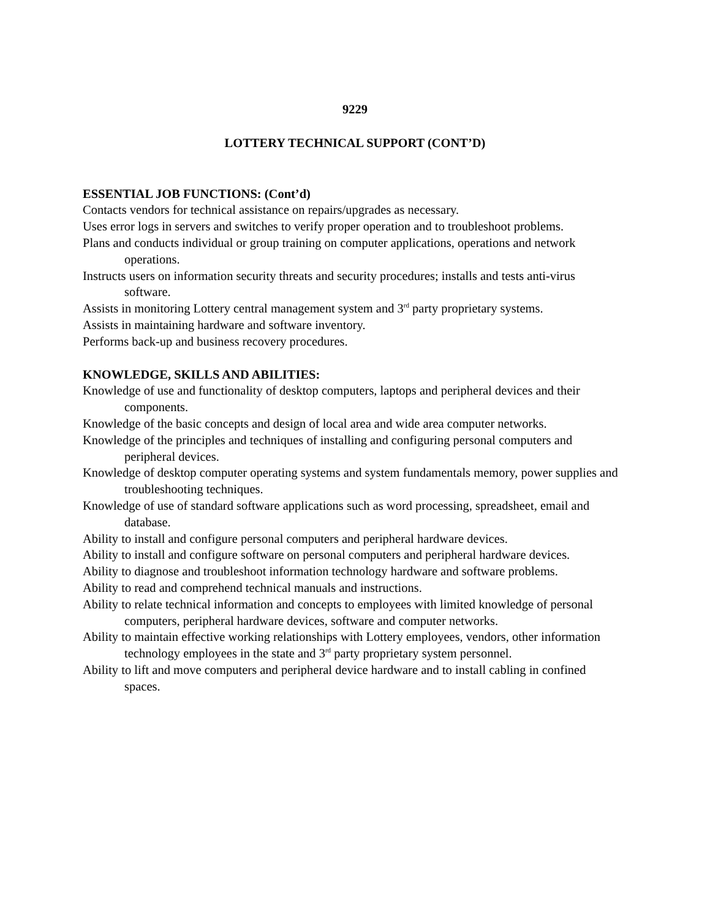9229
LOTTERY TECHNICAL SUPPORT (CONT’D)
ESSENTIAL JOB FUNCTIONS: (Cont’d)
Contacts vendors for technical assistance on repairs/upgrades as necessary.
Uses error logs in servers and switches to verify proper operation and to troubleshoot problems.
Plans and conducts individual or group training on computer applications, operations and network operations.
Instructs users on information security threats and security procedures; installs and tests anti-virus software.
Assists in monitoring Lottery central management system and 3<sup>rd</sup> party proprietary systems.
Assists in maintaining hardware and software inventory.
Performs back-up and business recovery procedures.
KNOWLEDGE, SKILLS AND ABILITIES:
Knowledge of use and functionality of desktop computers, laptops and peripheral devices and their components.
Knowledge of the basic concepts and design of local area and wide area computer networks.
Knowledge of the principles and techniques of installing and configuring personal computers and peripheral devices.
Knowledge of desktop computer operating systems and system fundamentals memory, power supplies and troubleshooting techniques.
Knowledge of use of standard software applications such as word processing, spreadsheet, email and database.
Ability to install and configure personal computers and peripheral hardware devices.
Ability to install and configure software on personal computers and peripheral hardware devices.
Ability to diagnose and troubleshoot information technology hardware and software problems.
Ability to read and comprehend technical manuals and instructions.
Ability to relate technical information and concepts to employees with limited knowledge of personal computers, peripheral hardware devices, software and computer networks.
Ability to maintain effective working relationships with Lottery employees, vendors, other information technology employees in the state and 3<sup>rd</sup> party proprietary system personnel.
Ability to lift and move computers and peripheral device hardware and to install cabling in confined spaces.